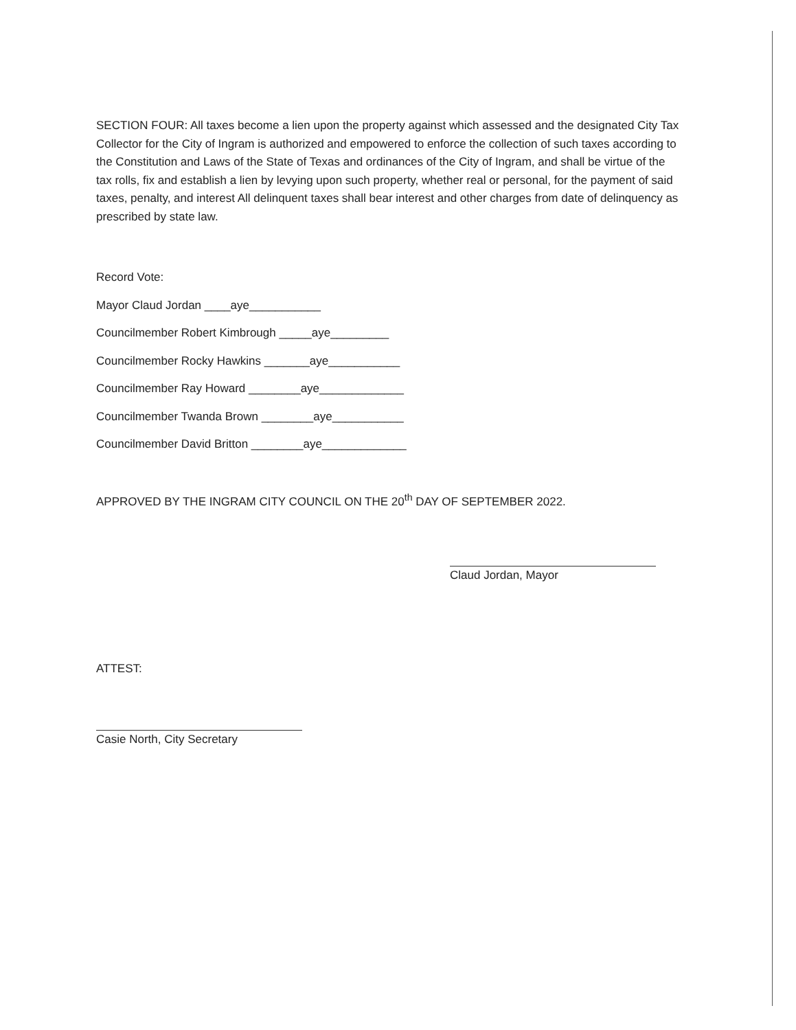SECTION FOUR: All taxes become a lien upon the property against which assessed and the designated City Tax Collector for the City of Ingram is authorized and empowered to enforce the collection of such taxes according to the Constitution and Laws of the State of Texas and ordinances of the City of Ingram, and shall be virtue of the tax rolls, fix and establish a lien by levying upon such property, whether real or personal, for the payment of said taxes, penalty, and interest All delinquent taxes shall bear interest and other charges from date of delinquency as prescribed by state law.
Record Vote:
Mayor Claud Jordan ____aye___________
Councilmember Robert Kimbrough _____aye_________
Councilmember Rocky Hawkins _______aye___________
Councilmember Ray Howard ________aye_____________
Councilmember Twanda Brown ________aye___________
Councilmember David Britton ________aye_____________
APPROVED BY THE INGRAM CITY COUNCIL ON THE 20<sup>th</sup> DAY OF SEPTEMBER 2022.
Claud Jordan, Mayor
ATTEST:
Casie North, City Secretary